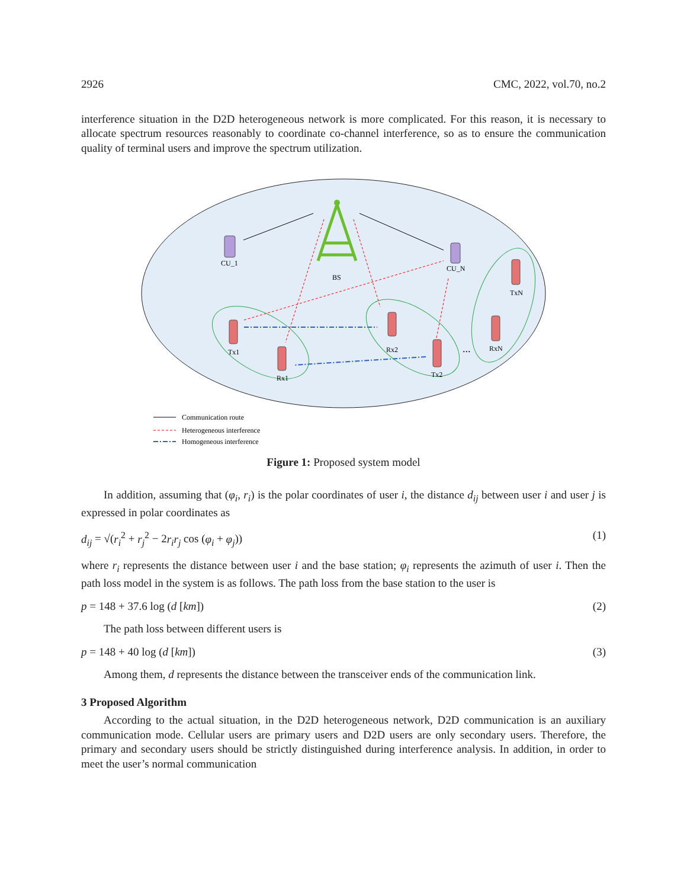2926 CMC, 2022, vol.70, no.2
interference situation in the D2D heterogeneous network is more complicated. For this reason, it is necessary to allocate spectrum resources reasonably to coordinate co-channel interference, so as to ensure the communication quality of terminal users and improve the spectrum utilization.
BS
CU_1
CU_N
Tx1
Rx1
Rx2
Tx2
TxN
RxN
...
Communication route
Heterogeneous interference
Homogeneous interference
Figure 1: Proposed system model
In addition, assuming that (φ<sub>i</sub>, r<sub>i</sub>) is the polar coordinates of user i, the distance d<sub>ij</sub> between user i and user j is expressed in polar coordinates as
d<sub>ij</sub> = √(r<sub>i</sub><sup>2</sup> + r<sub>j</sub><sup>2</sup> − 2r<sub>i</sub>r<sub>j</sub> cos (φ<sub>i</sub> + φ<sub>j</sub>)) (1)
where r<sub>i</sub> represents the distance between user i and the base station; φ<sub>i</sub> represents the azimuth of user i. Then the path loss model in the system is as follows. The path loss from the base station to the user is
p = 148 + 37.6 log (d [km]) (2)
The path loss between different users is
p = 148 + 40 log (d [km]) (3)
Among them, d represents the distance between the transceiver ends of the communication link.
3 Proposed Algorithm
According to the actual situation, in the D2D heterogeneous network, D2D communication is an auxiliary communication mode. Cellular users are primary users and D2D users are only secondary users. Therefore, the primary and secondary users should be strictly distinguished during interference analysis. In addition, in order to meet the user’s normal communication